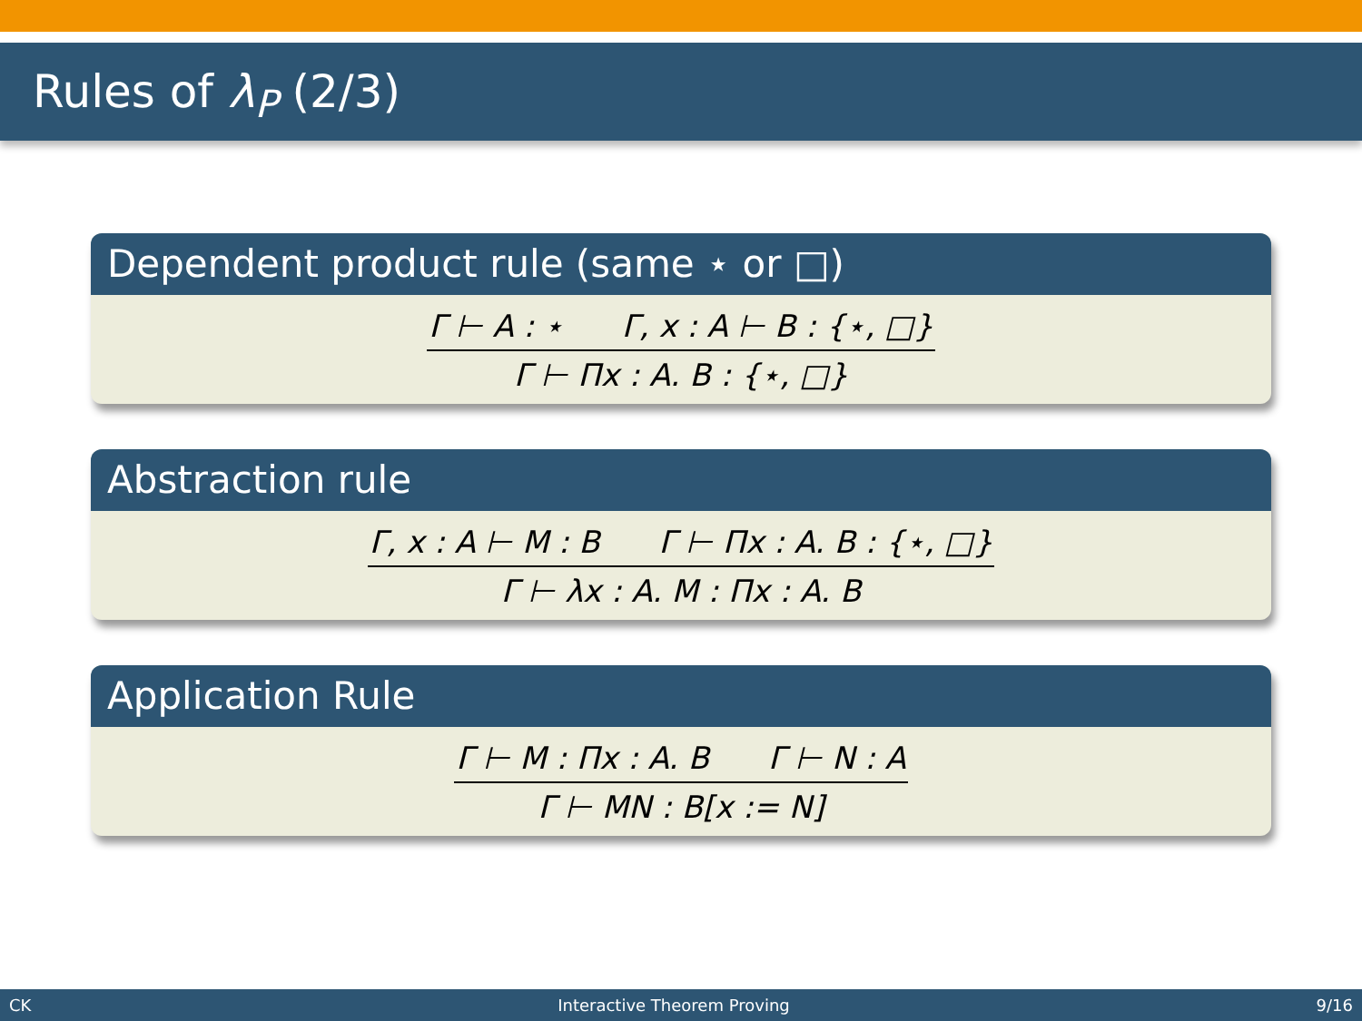Rules of λ<sub>P</sub> (2/3)
Dependent product rule (same ⋆ or □)
Γ ⊢ A : ⋆ Γ, x : A ⊢ B : {⋆, □}
Γ ⊢ Πx : A. B : {⋆, □}
Abstraction rule
Γ, x : A ⊢ M : B Γ ⊢ Πx : A. B : {⋆, □}
Γ ⊢ λx : A. M : Πx : A. B
Application Rule
Γ ⊢ M : Πx : A. B Γ ⊢ N : A
Γ ⊢ MN : B[x := N]
CK Interactive Theorem Proving 9/16